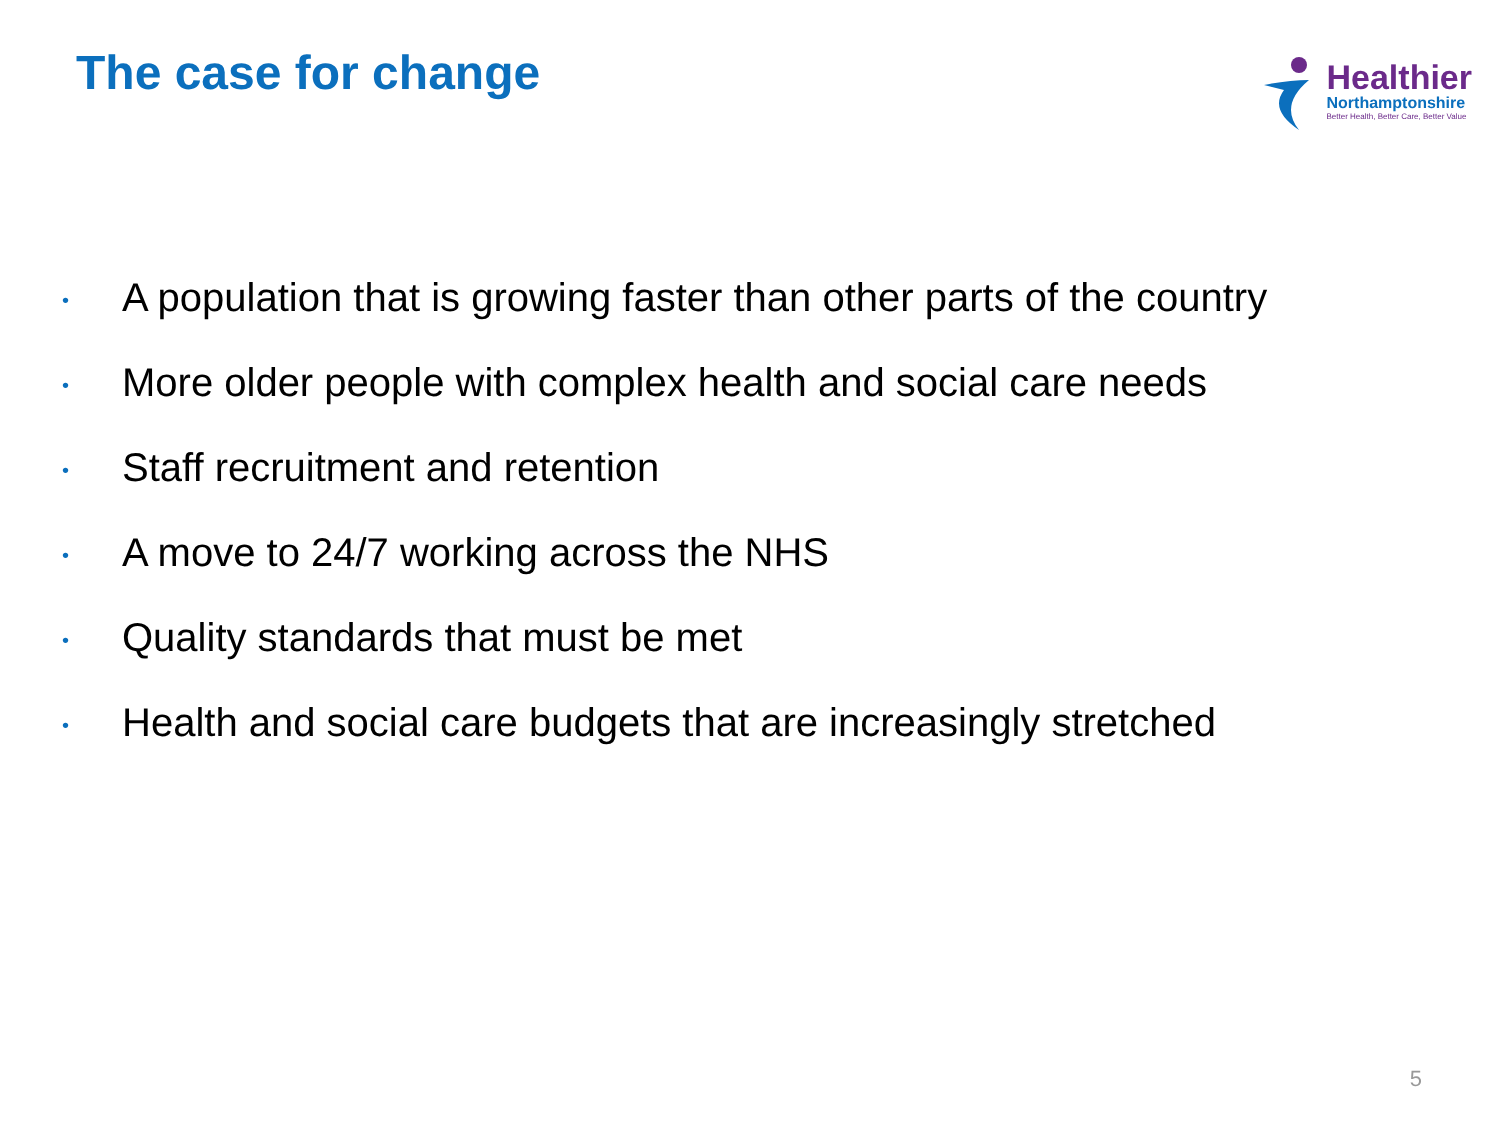The case for change
Healthier
Northamptonshire
Better Health, Better Care, Better Value
• A population that is growing faster than other parts of the country
• More older people with complex health and social care needs
• Staff recruitment and retention
• A move to 24/7 working across the NHS
• Quality standards that must be met
• Health and social care budgets that are increasingly stretched
5